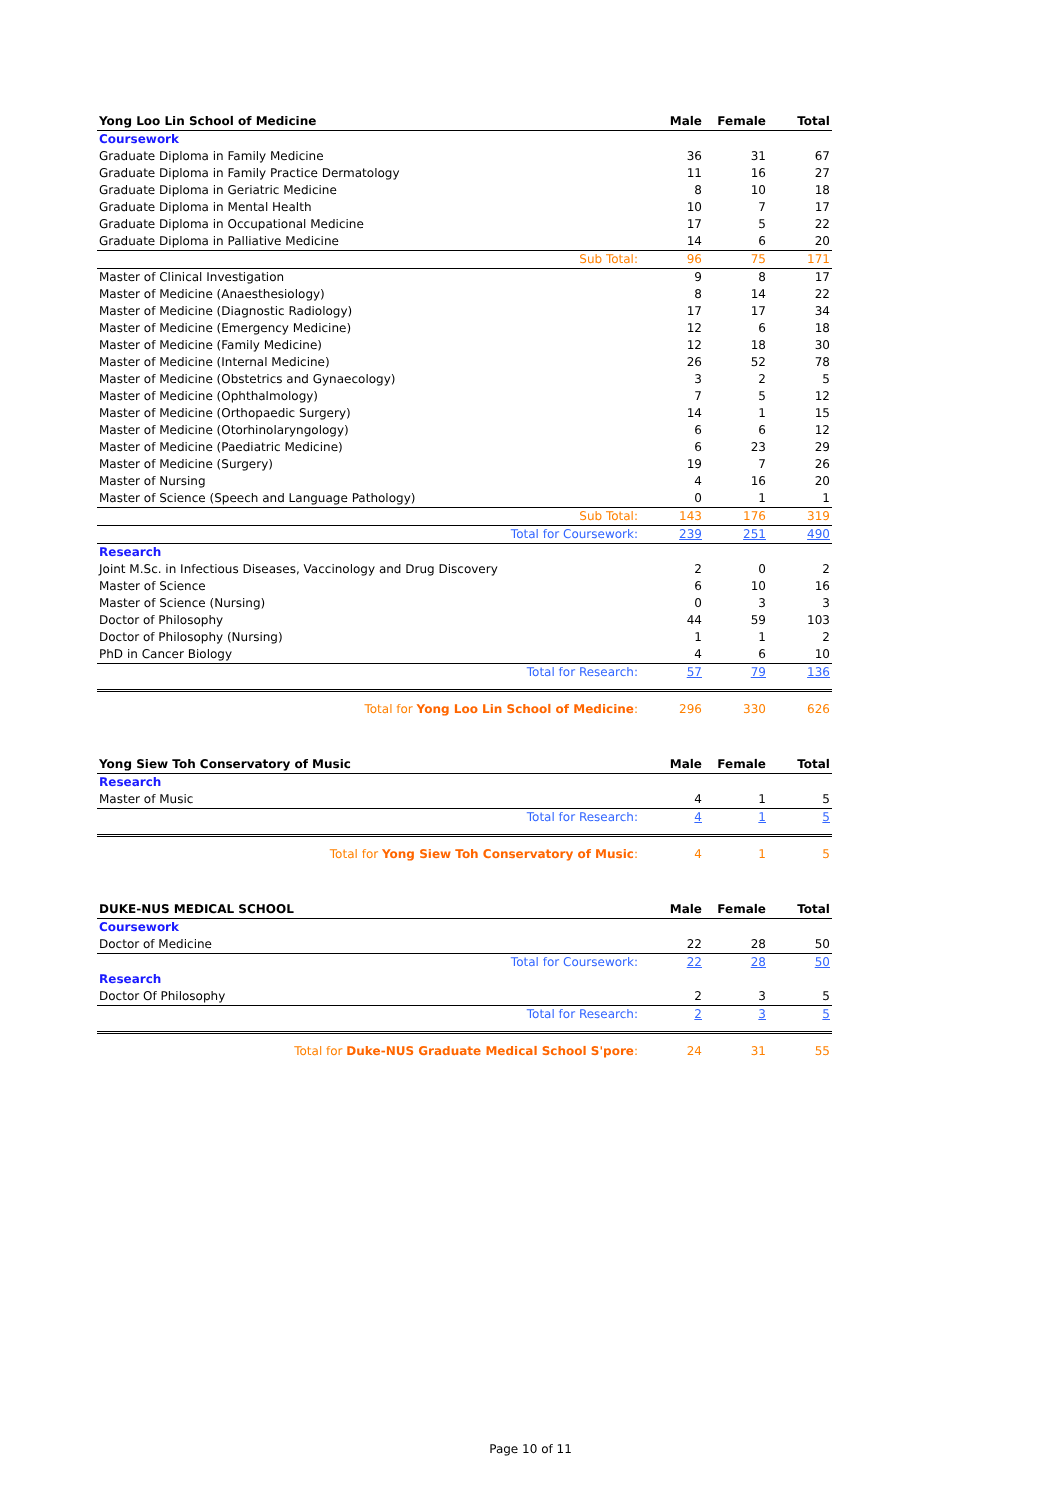| Yong Loo Lin School of Medicine | | Male | Female | Total |
| --- | --- | --- | --- | --- |
| Coursework | | | | |
| Graduate Diploma in Family Medicine | | 36 | 31 | 67 |
| Graduate Diploma in Family Practice Dermatology | | 11 | 16 | 27 |
| Graduate Diploma in Geriatric Medicine | | 8 | 10 | 18 |
| Graduate Diploma in Mental Health | | 10 | 7 | 17 |
| Graduate Diploma in Occupational Medicine | | 17 | 5 | 22 |
| Graduate Diploma in Palliative Medicine | | 14 | 6 | 20 |
| Sub Total: | | 96 | 75 | 171 |
| Master of Clinical Investigation | | 9 | 8 | 17 |
| Master of Medicine (Anaesthesiology) | | 8 | 14 | 22 |
| Master of Medicine (Diagnostic Radiology) | | 17 | 17 | 34 |
| Master of Medicine (Emergency Medicine) | | 12 | 6 | 18 |
| Master of Medicine (Family Medicine) | | 12 | 18 | 30 |
| Master of Medicine (Internal Medicine) | | 26 | 52 | 78 |
| Master of Medicine (Obstetrics and Gynaecology) | | 3 | 2 | 5 |
| Master of Medicine (Ophthalmology) | | 7 | 5 | 12 |
| Master of Medicine (Orthopaedic Surgery) | | 14 | 1 | 15 |
| Master of Medicine (Otorhinolaryngology) | | 6 | 6 | 12 |
| Master of Medicine (Paediatric Medicine) | | 6 | 23 | 29 |
| Master of Medicine (Surgery) | | 19 | 7 | 26 |
| Master of Nursing | | 4 | 16 | 20 |
| Master of Science (Speech and Language Pathology) | | 0 | 1 | 1 |
| Sub Total: | | 143 | 176 | 319 |
| Total for Coursework: | | 239 | 251 | 490 |
| Research | | | | |
| Joint M.Sc. in Infectious Diseases, Vaccinology and Drug Discovery | | 2 | 0 | 2 |
| Master of Science | | 6 | 10 | 16 |
| Master of Science (Nursing) | | 0 | 3 | 3 |
| Doctor of Philosophy | | 44 | 59 | 103 |
| Doctor of Philosophy (Nursing) | | 1 | 1 | 2 |
| PhD in Cancer Biology | | 4 | 6 | 10 |
| Total for Research: | | 57 | 79 | 136 |
| Total for Yong Loo Lin School of Medicine : | | 296 | 330 | 626 |
| Yong Siew Toh Conservatory of Music | | Male | Female | Total |
| --- | --- | --- | --- | --- |
| Research | | | | |
| Master of Music | | 4 | 1 | 5 |
| Total for Research: | | 4 | 1 | 5 |
| Total for Yong Siew Toh Conservatory of Music : | | 4 | 1 | 5 |
| DUKE-NUS MEDICAL SCHOOL | | Male | Female | Total |
| --- | --- | --- | --- | --- |
| Coursework | | | | |
| Doctor of Medicine | | 22 | 28 | 50 |
| Total for Coursework: | | 22 | 28 | 50 |
| Research | | | | |
| Doctor Of Philosophy | | 2 | 3 | 5 |
| Total for Research: | | 2 | 3 | 5 |
| Total for Duke-NUS Graduate Medical School S'pore : | | 24 | 31 | 55 |
Page 10 of 11